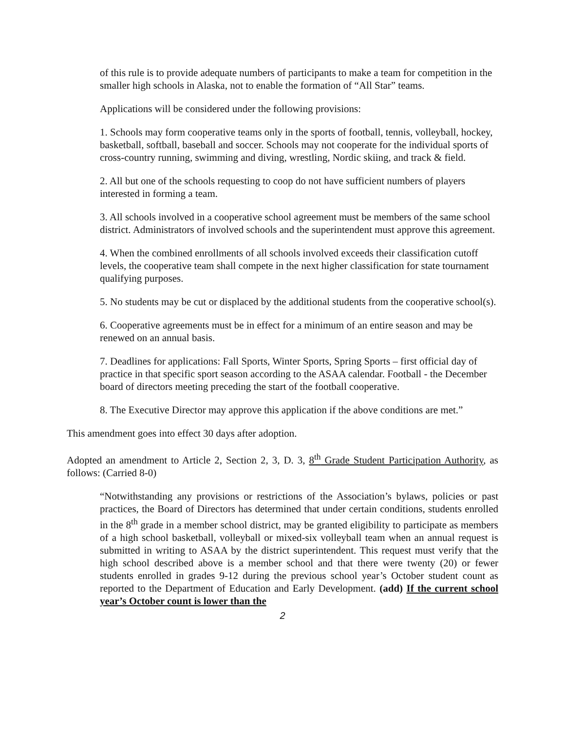of this rule is to provide adequate numbers of participants to make a team for competition in the smaller high schools in Alaska, not to enable the formation of “All Star” teams.
Applications will be considered under the following provisions:
1. Schools may form cooperative teams only in the sports of football, tennis, volleyball, hockey, basketball, softball, baseball and soccer. Schools may not cooperate for the individual sports of cross-country running, swimming and diving, wrestling, Nordic skiing, and track & field.
2. All but one of the schools requesting to coop do not have sufficient numbers of players interested in forming a team.
3. All schools involved in a cooperative school agreement must be members of the same school district. Administrators of involved schools and the superintendent must approve this agreement.
4. When the combined enrollments of all schools involved exceeds their classification cutoff levels, the cooperative team shall compete in the next higher classification for state tournament qualifying purposes.
5. No students may be cut or displaced by the additional students from the cooperative school(s).
6. Cooperative agreements must be in effect for a minimum of an entire season and may be renewed on an annual basis.
7. Deadlines for applications: Fall Sports, Winter Sports, Spring Sports – first official day of practice in that specific sport season according to the ASAA calendar. Football - the December board of directors meeting preceding the start of the football cooperative.
8. The Executive Director may approve this application if the above conditions are met.”
This amendment goes into effect 30 days after adoption.
Adopted an amendment to Article 2, Section 2, 3, D. 3, 8<sup>th</sup> Grade Student Participation Authority, as follows: (Carried 8-0)
“Notwithstanding any provisions or restrictions of the Association’s bylaws, policies or past practices, the Board of Directors has determined that under certain conditions, students enrolled in the 8<sup>th</sup> grade in a member school district, may be granted eligibility to participate as members of a high school basketball, volleyball or mixed-six volleyball team when an annual request is submitted in writing to ASAA by the district superintendent. This request must verify that the high school described above is a member school and that there were twenty (20) or fewer students enrolled in grades 9-12 during the previous school year’s October student count as reported to the Department of Education and Early Development. (add) If the current school year’s October count is lower than the
2